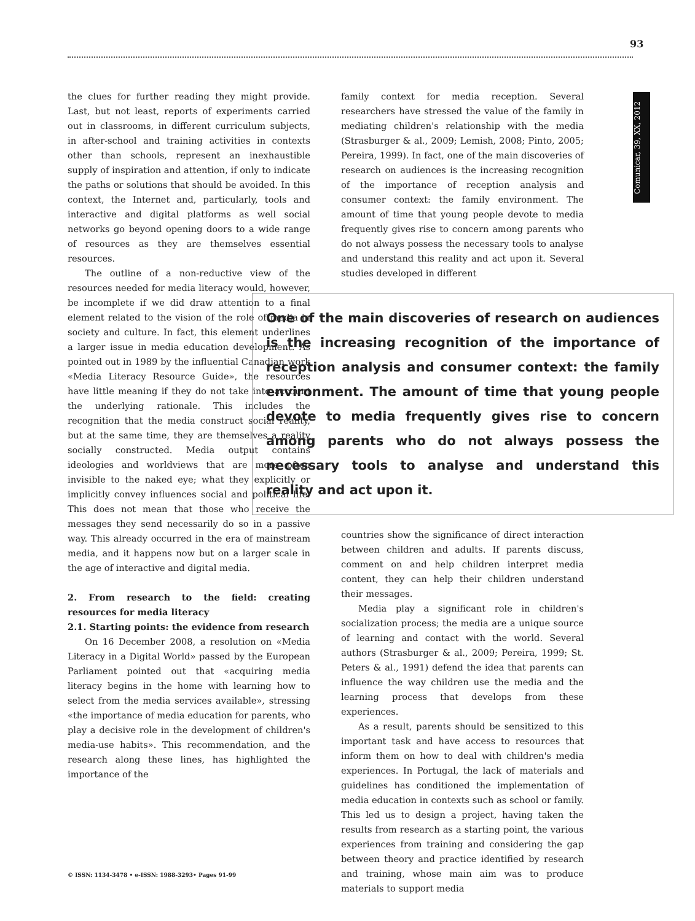93
Comunicar, 39, XX, 2012
the clues for further reading they might provide. Last, but not least, reports of experiments carried out in classrooms, in different curriculum subjects, in after-school and training activities in contexts other than schools, represent an inexhaustible supply of inspiration and attention, if only to indicate the paths or solutions that should be avoided. In this context, the Internet and, particularly, tools and interactive and digital platforms as well social networks go beyond opening doors to a wide range of resources as they are themselves essential resources.
The outline of a non-reductive view of the resources needed for media literacy would, however, be incomplete if we did draw attention to a final element related to the vision of the role of media in society and culture. In fact, this element underlines a larger issue in media education development. As pointed out in 1989 by the influential Canadian work «Media Literacy Resource Guide», the resources have little meaning if they do not take into account the underlying rationale. This includes the recognition that the media construct social reality, but at the same time, they are themselves a reality socially constructed. Media output contains ideologies and worldviews that are more often invisible to the naked eye; what they explicitly or implicitly convey influences social and political life. This does not mean that those who receive the messages they send necessarily do so in a passive way. This already occurred in the era of mainstream media, and it happens now but on a larger scale in the age of interactive and digital media.
2. From research to the field: creating resources for media literacy
2.1. Starting points: the evidence from research
On 16 December 2008, a resolution on «Media Literacy in a Digital World» passed by the European Parliament pointed out that «acquiring media literacy begins in the home with learning how to select from the media services available», stressing «the importance of media education for parents, who play a decisive role in the development of children's media-use habits». This recommendation, and the research along these lines, has highlighted the importance of the
family context for media reception. Several researchers have stressed the value of the family in mediating children's relationship with the media (Strasburger & al., 2009; Lemish, 2008; Pinto, 2005; Pereira, 1999). In fact, one of the main discoveries of research on audiences is the increasing recognition of the importance of reception analysis and consumer context: the family environment. The amount of time that young people devote to media frequently gives rise to concern among parents who do not always possess the necessary tools to analyse and understand this reality and act upon it. Several studies developed in different
One of the main discoveries of research on audiences is the increasing recognition of the importance of reception analysis and consumer context: the family environment. The amount of time that young people devote to media frequently gives rise to concern among parents who do not always possess the necessary tools to analyse and understand this reality and act upon it.
countries show the significance of direct interaction between children and adults. If parents discuss, comment on and help children interpret media content, they can help their children understand their messages.
Media play a significant role in children's socialization process; the media are a unique source of learning and contact with the world. Several authors (Strasburger & al., 2009; Pereira, 1999; St. Peters & al., 1991) defend the idea that parents can influence the way children use the media and the learning process that develops from these experiences.
As a result, parents should be sensitized to this important task and have access to resources that inform them on how to deal with children's media experiences. In Portugal, the lack of materials and guidelines has conditioned the implementation of media education in contexts such as school or family. This led us to design a project, having taken the results from research as a starting point, the various experiences from training and considering the gap between theory and practice identified by research and training, whose main aim was to produce materials to support media
© ISSN: 1134-3478 • e-ISSN: 1988-3293• Pages 91-99